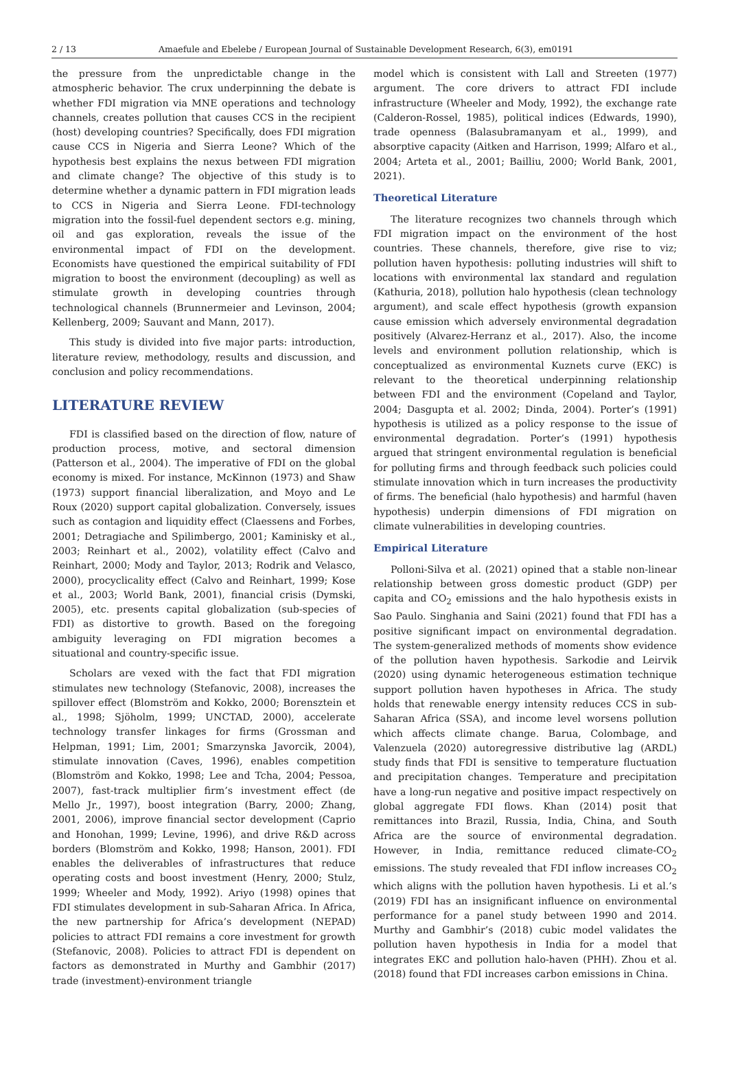2 / 13 Amaefule and Ebelebe / European Journal of Sustainable Development Research, 6(3), em0191
the pressure from the unpredictable change in the atmospheric behavior. The crux underpinning the debate is whether FDI migration via MNE operations and technology channels, creates pollution that causes CCS in the recipient (host) developing countries? Specifically, does FDI migration cause CCS in Nigeria and Sierra Leone? Which of the hypothesis best explains the nexus between FDI migration and climate change? The objective of this study is to determine whether a dynamic pattern in FDI migration leads to CCS in Nigeria and Sierra Leone. FDI-technology migration into the fossil-fuel dependent sectors e.g. mining, oil and gas exploration, reveals the issue of the environmental impact of FDI on the development. Economists have questioned the empirical suitability of FDI migration to boost the environment (decoupling) as well as stimulate growth in developing countries through technological channels (Brunnermeier and Levinson, 2004; Kellenberg, 2009; Sauvant and Mann, 2017).
This study is divided into five major parts: introduction, literature review, methodology, results and discussion, and conclusion and policy recommendations.
LITERATURE REVIEW
FDI is classified based on the direction of flow, nature of production process, motive, and sectoral dimension (Patterson et al., 2004). The imperative of FDI on the global economy is mixed. For instance, McKinnon (1973) and Shaw (1973) support financial liberalization, and Moyo and Le Roux (2020) support capital globalization. Conversely, issues such as contagion and liquidity effect (Claessens and Forbes, 2001; Detragiache and Spilimbergo, 2001; Kaminisky et al., 2003; Reinhart et al., 2002), volatility effect (Calvo and Reinhart, 2000; Mody and Taylor, 2013; Rodrik and Velasco, 2000), procyclicality effect (Calvo and Reinhart, 1999; Kose et al., 2003; World Bank, 2001), financial crisis (Dymski, 2005), etc. presents capital globalization (sub-species of FDI) as distortive to growth. Based on the foregoing ambiguity leveraging on FDI migration becomes a situational and country-specific issue.
Scholars are vexed with the fact that FDI migration stimulates new technology (Stefanovic, 2008), increases the spillover effect (Blomström and Kokko, 2000; Borensztein et al., 1998; Sjöholm, 1999; UNCTAD, 2000), accelerate technology transfer linkages for firms (Grossman and Helpman, 1991; Lim, 2001; Smarzynska Javorcik, 2004), stimulate innovation (Caves, 1996), enables competition (Blomström and Kokko, 1998; Lee and Tcha, 2004; Pessoa, 2007), fast-track multiplier firm’s investment effect (de Mello Jr., 1997), boost integration (Barry, 2000; Zhang, 2001, 2006), improve financial sector development (Caprio and Honohan, 1999; Levine, 1996), and drive R&D across borders (Blomström and Kokko, 1998; Hanson, 2001). FDI enables the deliverables of infrastructures that reduce operating costs and boost investment (Henry, 2000; Stulz, 1999; Wheeler and Mody, 1992). Ariyo (1998) opines that FDI stimulates development in sub-Saharan Africa. In Africa, the new partnership for Africa’s development (NEPAD) policies to attract FDI remains a core investment for growth (Stefanovic, 2008). Policies to attract FDI is dependent on factors as demonstrated in Murthy and Gambhir (2017) trade (investment)-environment triangle
model which is consistent with Lall and Streeten (1977) argument. The core drivers to attract FDI include infrastructure (Wheeler and Mody, 1992), the exchange rate (Calderon-Rossel, 1985), political indices (Edwards, 1990), trade openness (Balasubramanyam et al., 1999), and absorptive capacity (Aitken and Harrison, 1999; Alfaro et al., 2004; Arteta et al., 2001; Bailliu, 2000; World Bank, 2001, 2021).
Theoretical Literature
The literature recognizes two channels through which FDI migration impact on the environment of the host countries. These channels, therefore, give rise to viz; pollution haven hypothesis: polluting industries will shift to locations with environmental lax standard and regulation (Kathuria, 2018), pollution halo hypothesis (clean technology argument), and scale effect hypothesis (growth expansion cause emission which adversely environmental degradation positively (Alvarez-Herranz et al., 2017). Also, the income levels and environment pollution relationship, which is conceptualized as environmental Kuznets curve (EKC) is relevant to the theoretical underpinning relationship between FDI and the environment (Copeland and Taylor, 2004; Dasgupta et al. 2002; Dinda, 2004). Porter’s (1991) hypothesis is utilized as a policy response to the issue of environmental degradation. Porter’s (1991) hypothesis argued that stringent environmental regulation is beneficial for polluting firms and through feedback such policies could stimulate innovation which in turn increases the productivity of firms. The beneficial (halo hypothesis) and harmful (haven hypothesis) underpin dimensions of FDI migration on climate vulnerabilities in developing countries.
Empirical Literature
Polloni-Silva et al. (2021) opined that a stable non-linear relationship between gross domestic product (GDP) per capita and CO<sub>2</sub> emissions and the halo hypothesis exists in Sao Paulo. Singhania and Saini (2021) found that FDI has a positive significant impact on environmental degradation. The system-generalized methods of moments show evidence of the pollution haven hypothesis. Sarkodie and Leirvik (2020) using dynamic heterogeneous estimation technique support pollution haven hypotheses in Africa. The study holds that renewable energy intensity reduces CCS in sub-Saharan Africa (SSA), and income level worsens pollution which affects climate change. Barua, Colombage, and Valenzuela (2020) autoregressive distributive lag (ARDL) study finds that FDI is sensitive to temperature fluctuation and precipitation changes. Temperature and precipitation have a long-run negative and positive impact respectively on global aggregate FDI flows. Khan (2014) posit that remittances into Brazil, Russia, India, China, and South Africa are the source of environmental degradation. However, in India, remittance reduced climate-CO<sub>2</sub> emissions. The study revealed that FDI inflow increases CO<sub>2</sub> which aligns with the pollution haven hypothesis. Li et al.’s (2019) FDI has an insignificant influence on environmental performance for a panel study between 1990 and 2014. Murthy and Gambhir’s (2018) cubic model validates the pollution haven hypothesis in India for a model that integrates EKC and pollution halo-haven (PHH). Zhou et al. (2018) found that FDI increases carbon emissions in China.